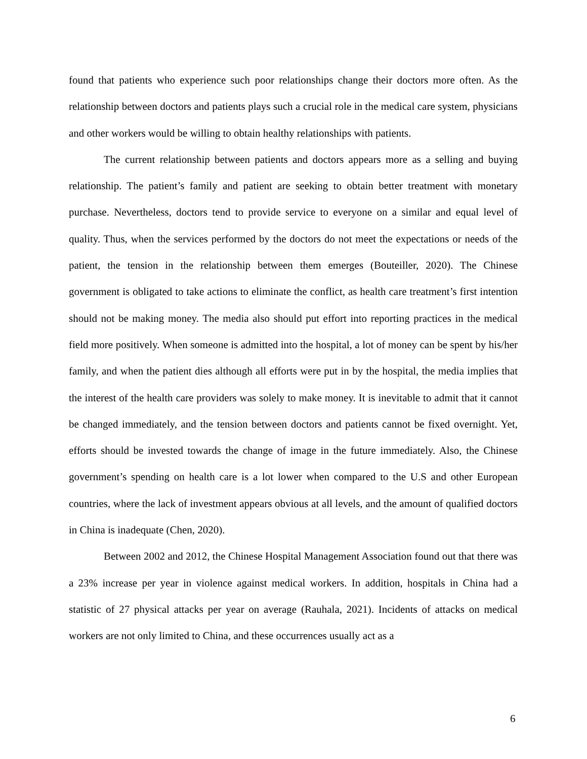found that patients who experience such poor relationships change their doctors more often. As the relationship between doctors and patients plays such a crucial role in the medical care system, physicians and other workers would be willing to obtain healthy relationships with patients.
The current relationship between patients and doctors appears more as a selling and buying relationship. The patient’s family and patient are seeking to obtain better treatment with monetary purchase. Nevertheless, doctors tend to provide service to everyone on a similar and equal level of quality. Thus, when the services performed by the doctors do not meet the expectations or needs of the patient, the tension in the relationship between them emerges (Bouteiller, 2020). The Chinese government is obligated to take actions to eliminate the conflict, as health care treatment’s first intention should not be making money. The media also should put effort into reporting practices in the medical field more positively. When someone is admitted into the hospital, a lot of money can be spent by his/her family, and when the patient dies although all efforts were put in by the hospital, the media implies that the interest of the health care providers was solely to make money. It is inevitable to admit that it cannot be changed immediately, and the tension between doctors and patients cannot be fixed overnight. Yet, efforts should be invested towards the change of image in the future immediately. Also, the Chinese government’s spending on health care is a lot lower when compared to the U.S and other European countries, where the lack of investment appears obvious at all levels, and the amount of qualified doctors in China is inadequate (Chen, 2020).
Between 2002 and 2012, the Chinese Hospital Management Association found out that there was a 23% increase per year in violence against medical workers. In addition, hospitals in China had a statistic of 27 physical attacks per year on average (Rauhala, 2021). Incidents of attacks on medical workers are not only limited to China, and these occurrences usually act as a
6